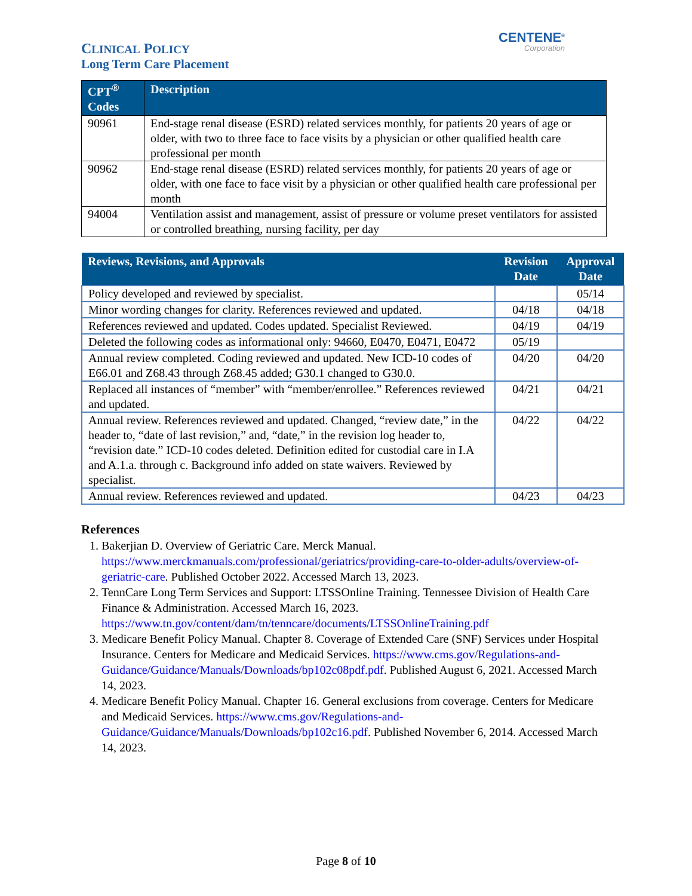CLINICAL POLICY
Long Term Care Placement
CENTENE<sup>®</sup>
Corporation
| CPT<sup>®</sup> Codes | Description |
| --- | --- |
| 90961 | End-stage renal disease (ESRD) related services monthly, for patients 20 years of age or older, with two to three face to face visits by a physician or other qualified health care professional per month |
| 90962 | End-stage renal disease (ESRD) related services monthly, for patients 20 years of age or older, with one face to face visit by a physician or other qualified health care professional per month |
| 94004 | Ventilation assist and management, assist of pressure or volume preset ventilators for assisted or controlled breathing, nursing facility, per day |
| Reviews, Revisions, and Approvals | Revision Date | Approval Date |
| --- | --- | --- |
| Policy developed and reviewed by specialist. | | 05/14 |
| Minor wording changes for clarity. References reviewed and updated. | 04/18 | 04/18 |
| References reviewed and updated. Codes updated. Specialist Reviewed. | 04/19 | 04/19 |
| Deleted the following codes as informational only: 94660, E0470, E0471, E0472 | 05/19 | |
| Annual review completed. Coding reviewed and updated. New ICD-10 codes of E66.01 and Z68.43 through Z68.45 added; G30.1 changed to G30.0. | 04/20 | 04/20 |
| Replaced all instances of “member” with “member/enrollee.” References reviewed and updated. | 04/21 | 04/21 |
| Annual review. References reviewed and updated. Changed, “review date,” in the header to, “date of last revision,” and, “date,” in the revision log header to, “revision date.” ICD-10 codes deleted. Definition edited for custodial care in I.A and A.1.a. through c. Background info added on state waivers. Reviewed by specialist. | 04/22 | 04/22 |
| Annual review. References reviewed and updated. | 04/23 | 04/23 |
References
1. Bakerjian D. Overview of Geriatric Care. Merck Manual. https://www.merckmanuals.com/professional/geriatrics/providing-care-to-older-adults/overview-of-geriatric-care. Published October 2022. Accessed March 13, 2023.
2. TennCare Long Term Services and Support: LTSSOnline Training. Tennessee Division of Health Care Finance & Administration. Accessed March 16, 2023. https://www.tn.gov/content/dam/tn/tenncare/documents/LTSSOnlineTraining.pdf
3. Medicare Benefit Policy Manual. Chapter 8. Coverage of Extended Care (SNF) Services under Hospital Insurance. Centers for Medicare and Medicaid Services. https://www.cms.gov/Regulations-and-Guidance/Guidance/Manuals/Downloads/bp102c08pdf.pdf. Published August 6, 2021. Accessed March 14, 2023.
4. Medicare Benefit Policy Manual. Chapter 16. General exclusions from coverage. Centers for Medicare and Medicaid Services. https://www.cms.gov/Regulations-and-Guidance/Guidance/Manuals/Downloads/bp102c16.pdf. Published November 6, 2014. Accessed March 14, 2023.
Page 8 of 10